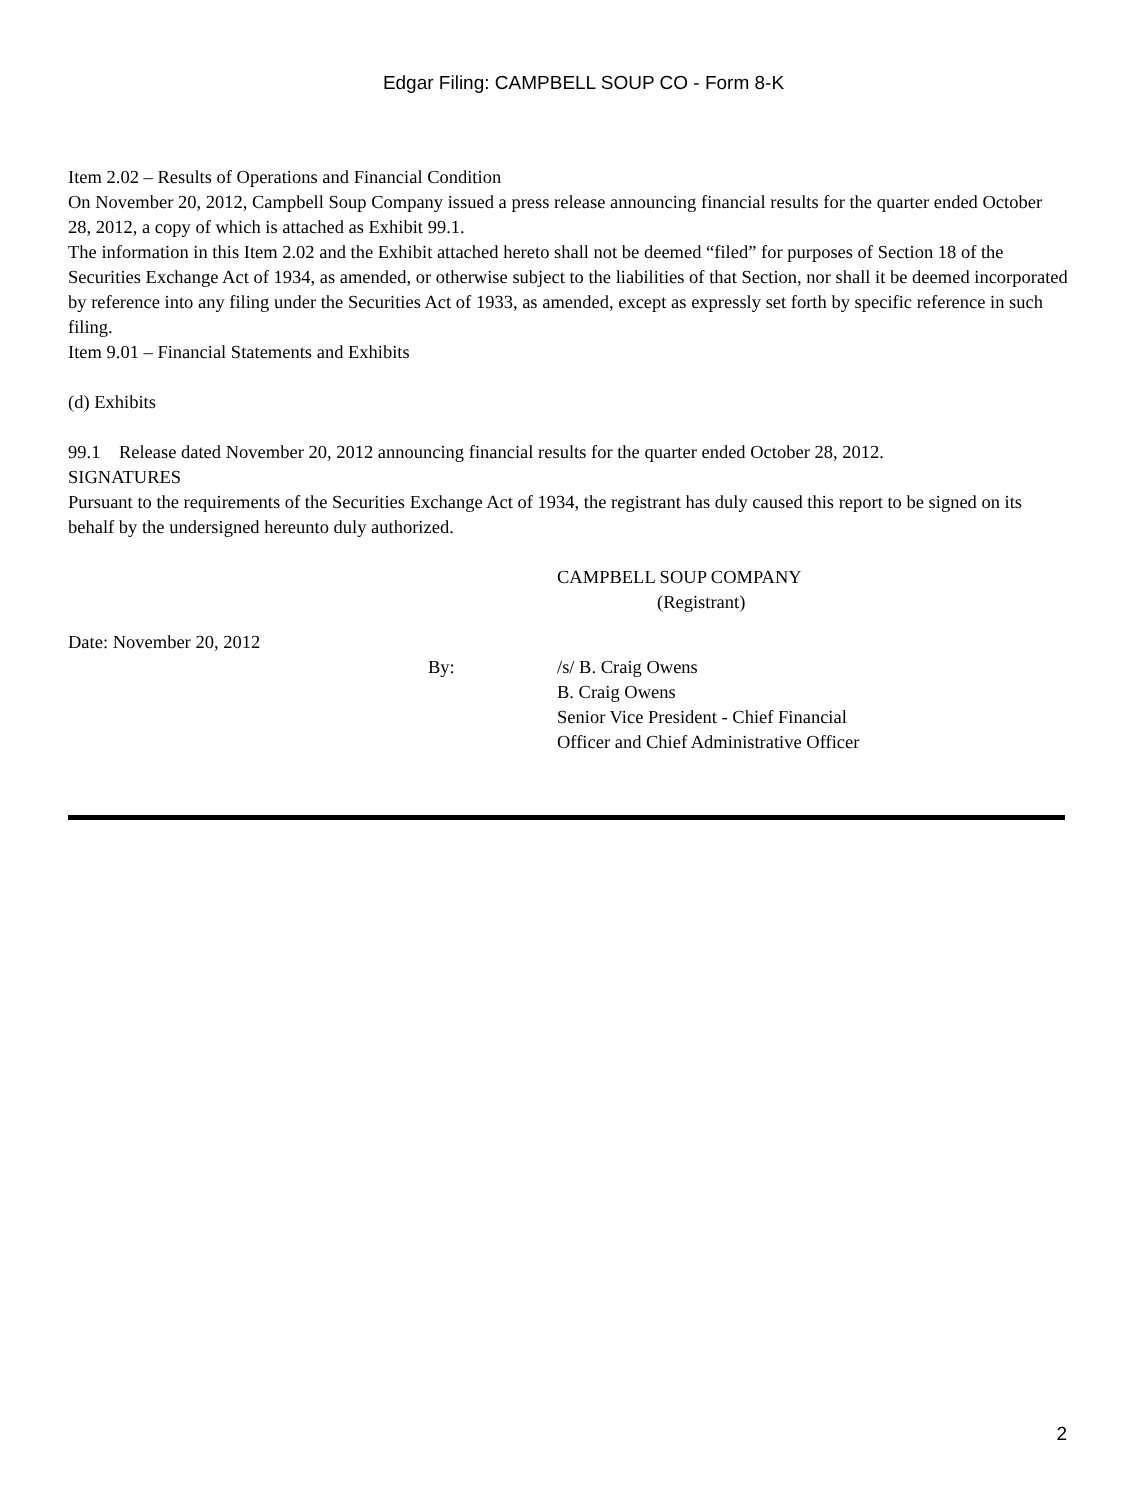Edgar Filing: CAMPBELL SOUP CO - Form 8-K
Item 2.02 – Results of Operations and Financial Condition
On November 20, 2012, Campbell Soup Company issued a press release announcing financial results for the quarter ended October 28, 2012, a copy of which is attached as Exhibit 99.1.
The information in this Item 2.02 and the Exhibit attached hereto shall not be deemed “filed” for purposes of Section 18 of the Securities Exchange Act of 1934, as amended, or otherwise subject to the liabilities of that Section, nor shall it be deemed incorporated by reference into any filing under the Securities Act of 1933, as amended, except as expressly set forth by specific reference in such filing.
Item 9.01 – Financial Statements and Exhibits
(d) Exhibits
99.1 Release dated November 20, 2012 announcing financial results for the quarter ended October 28, 2012.
SIGNATURES
Pursuant to the requirements of the Securities Exchange Act of 1934, the registrant has duly caused this report to be signed on its behalf by the undersigned hereunto duly authorized.
CAMPBELL SOUP COMPANY
(Registrant)
Date: November 20, 2012
By: /s/ B. Craig Owens
B. Craig Owens
Senior Vice President - Chief Financial
Officer and Chief Administrative Officer
2